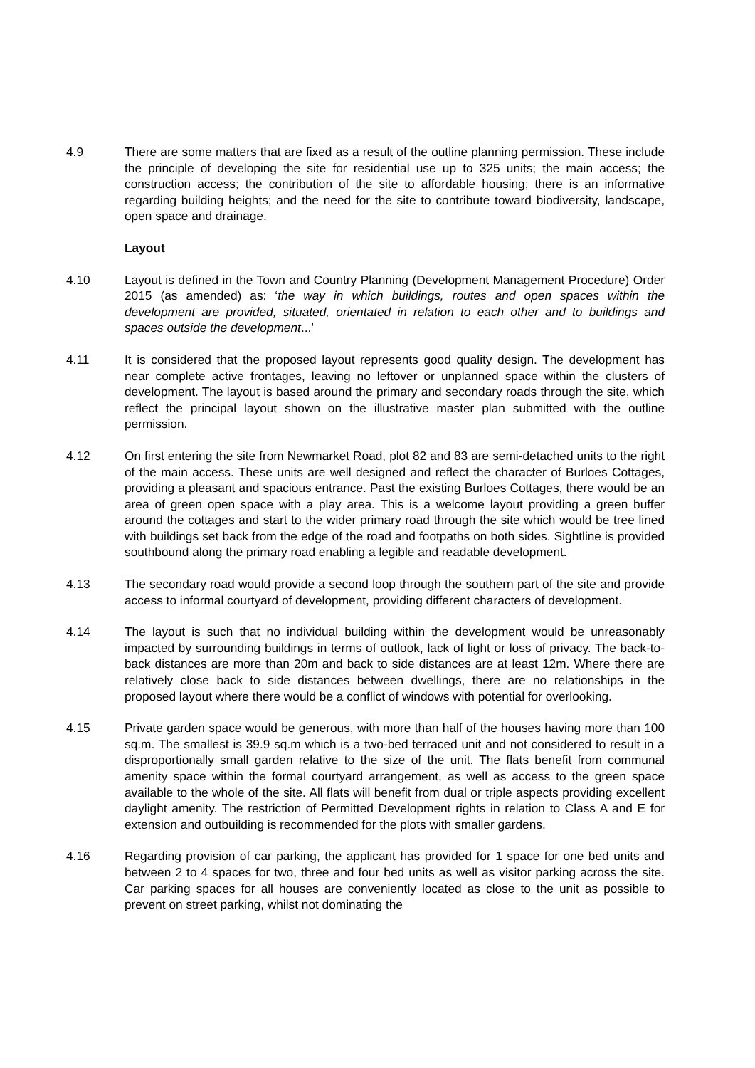4.9 There are some matters that are fixed as a result of the outline planning permission. These include the principle of developing the site for residential use up to 325 units; the main access; the construction access; the contribution of the site to affordable housing; there is an informative regarding building heights; and the need for the site to contribute toward biodiversity, landscape, open space and drainage.
Layout
4.10 Layout is defined in the Town and Country Planning (Development Management Procedure) Order 2015 (as amended) as: ‘the way in which buildings, routes and open spaces within the development are provided, situated, orientated in relation to each other and to buildings and spaces outside the development...’
4.11 It is considered that the proposed layout represents good quality design. The development has near complete active frontages, leaving no leftover or unplanned space within the clusters of development. The layout is based around the primary and secondary roads through the site, which reflect the principal layout shown on the illustrative master plan submitted with the outline permission.
4.12 On first entering the site from Newmarket Road, plot 82 and 83 are semi-detached units to the right of the main access. These units are well designed and reflect the character of Burloes Cottages, providing a pleasant and spacious entrance. Past the existing Burloes Cottages, there would be an area of green open space with a play area. This is a welcome layout providing a green buffer around the cottages and start to the wider primary road through the site which would be tree lined with buildings set back from the edge of the road and footpaths on both sides. Sightline is provided southbound along the primary road enabling a legible and readable development.
4.13 The secondary road would provide a second loop through the southern part of the site and provide access to informal courtyard of development, providing different characters of development.
4.14 The layout is such that no individual building within the development would be unreasonably impacted by surrounding buildings in terms of outlook, lack of light or loss of privacy. The back-to-back distances are more than 20m and back to side distances are at least 12m. Where there are relatively close back to side distances between dwellings, there are no relationships in the proposed layout where there would be a conflict of windows with potential for overlooking.
4.15 Private garden space would be generous, with more than half of the houses having more than 100 sq.m. The smallest is 39.9 sq.m which is a two-bed terraced unit and not considered to result in a disproportionally small garden relative to the size of the unit. The flats benefit from communal amenity space within the formal courtyard arrangement, as well as access to the green space available to the whole of the site. All flats will benefit from dual or triple aspects providing excellent daylight amenity. The restriction of Permitted Development rights in relation to Class A and E for extension and outbuilding is recommended for the plots with smaller gardens.
4.16 Regarding provision of car parking, the applicant has provided for 1 space for one bed units and between 2 to 4 spaces for two, three and four bed units as well as visitor parking across the site. Car parking spaces for all houses are conveniently located as close to the unit as possible to prevent on street parking, whilst not dominating the